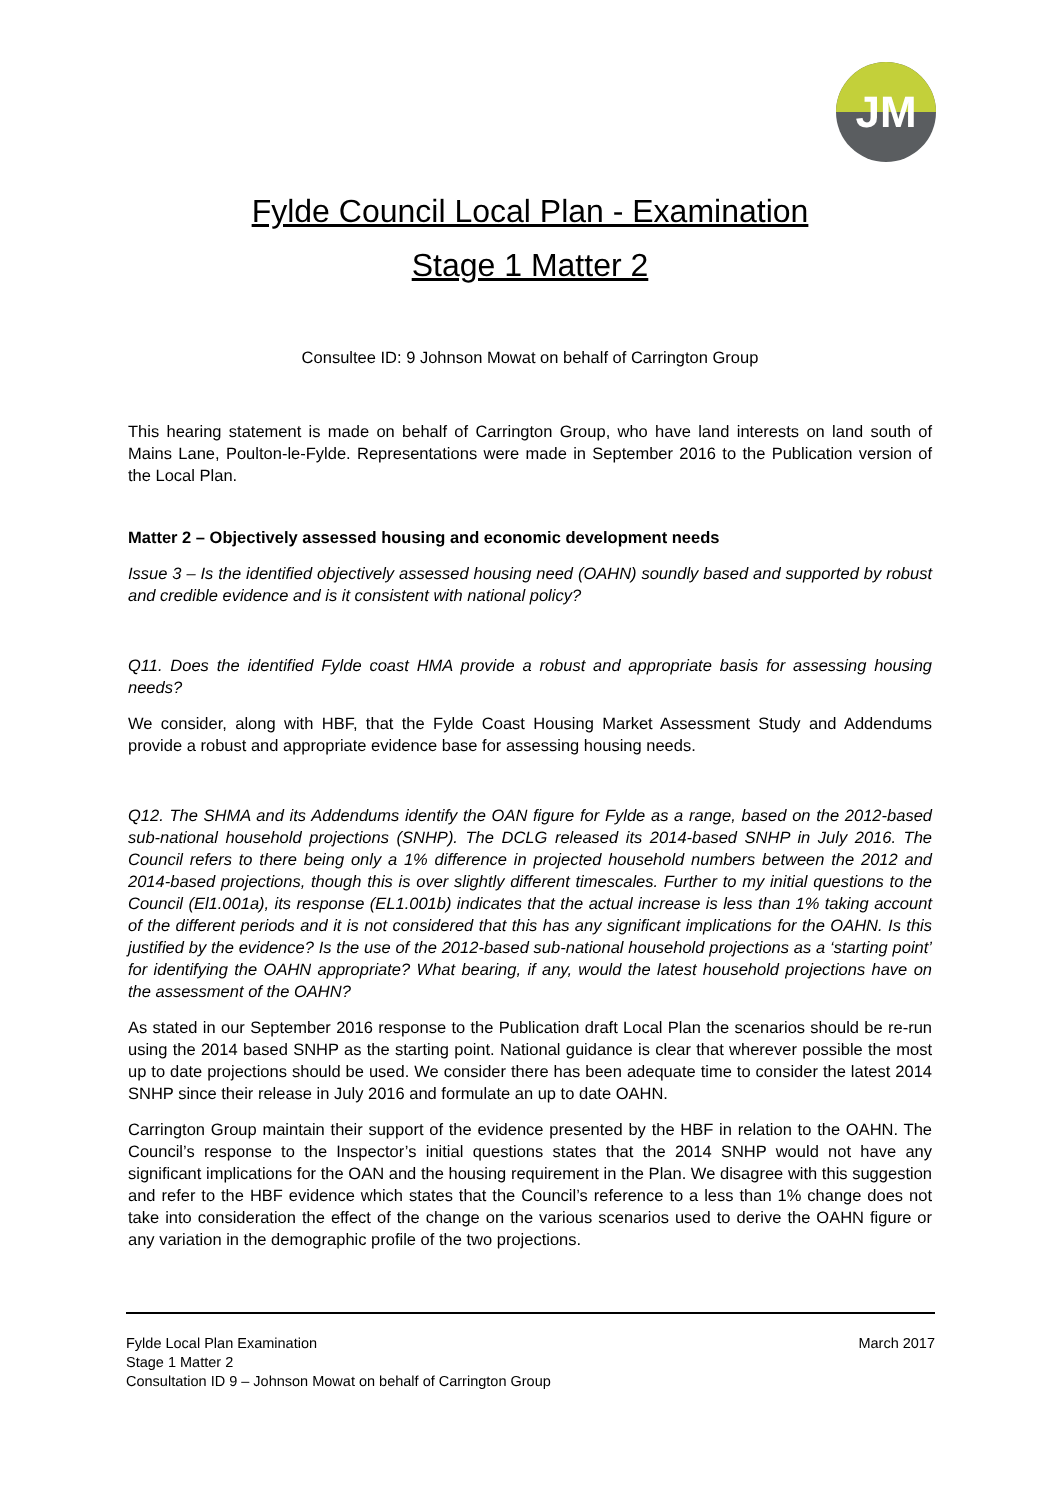JM
Fylde Council Local Plan - Examination
Stage 1 Matter 2
Consultee ID: 9 Johnson Mowat on behalf of Carrington Group
This hearing statement is made on behalf of Carrington Group, who have land interests on land south of Mains Lane, Poulton-le-Fylde. Representations were made in September 2016 to the Publication version of the Local Plan.
Matter 2 – Objectively assessed housing and economic development needs
Issue 3 – Is the identified objectively assessed housing need (OAHN) soundly based and supported by robust and credible evidence and is it consistent with national policy?
Q11. Does the identified Fylde coast HMA provide a robust and appropriate basis for assessing housing needs?
We consider, along with HBF, that the Fylde Coast Housing Market Assessment Study and Addendums provide a robust and appropriate evidence base for assessing housing needs.
Q12. The SHMA and its Addendums identify the OAN figure for Fylde as a range, based on the 2012-based sub-national household projections (SNHP). The DCLG released its 2014-based SNHP in July 2016. The Council refers to there being only a 1% difference in projected household numbers between the 2012 and 2014-based projections, though this is over slightly different timescales. Further to my initial questions to the Council (El1.001a), its response (EL1.001b) indicates that the actual increase is less than 1% taking account of the different periods and it is not considered that this has any significant implications for the OAHN. Is this justified by the evidence? Is the use of the 2012-based sub-national household projections as a ‘starting point’ for identifying the OAHN appropriate? What bearing, if any, would the latest household projections have on the assessment of the OAHN?
As stated in our September 2016 response to the Publication draft Local Plan the scenarios should be re-run using the 2014 based SNHP as the starting point. National guidance is clear that wherever possible the most up to date projections should be used. We consider there has been adequate time to consider the latest 2014 SNHP since their release in July 2016 and formulate an up to date OAHN.
Carrington Group maintain their support of the evidence presented by the HBF in relation to the OAHN. The Council’s response to the Inspector’s initial questions states that the 2014 SNHP would not have any significant implications for the OAN and the housing requirement in the Plan. We disagree with this suggestion and refer to the HBF evidence which states that the Council’s reference to a less than 1% change does not take into consideration the effect of the change on the various scenarios used to derive the OAHN figure or any variation in the demographic profile of the two projections.
Fylde Local Plan Examination March 2017
Stage 1 Matter 2
Consultation ID 9 – Johnson Mowat on behalf of Carrington Group